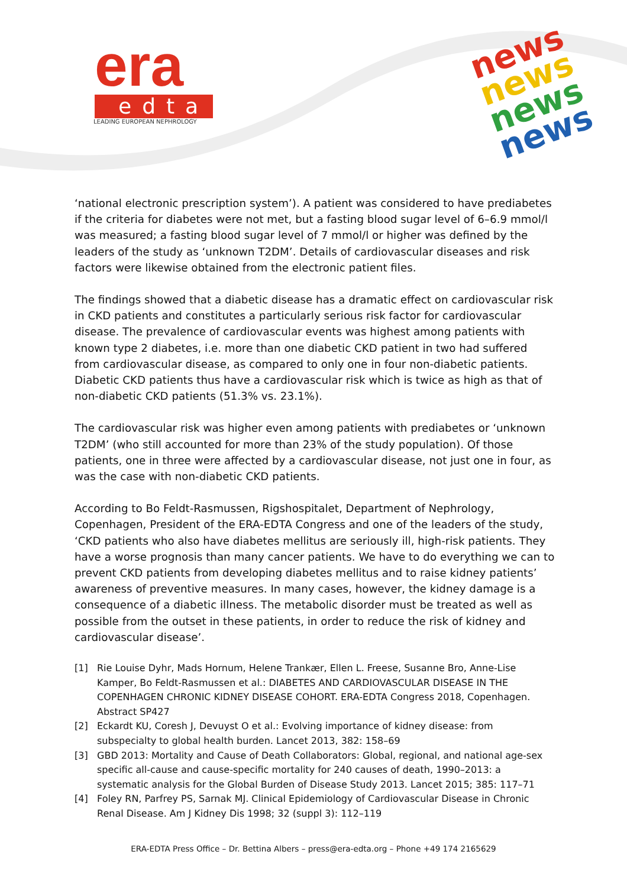era
edta
LEADING EUROPEAN NEPHROLOGY
news
news
news
news
‘national electronic prescription system’). A patient was considered to have prediabetes if the criteria for diabetes were not met, but a fasting blood sugar level of 6–6.9 mmol/l was measured; a fasting blood sugar level of 7 mmol/l or higher was defined by the leaders of the study as ‘unknown T2DM’. Details of cardiovascular diseases and risk factors were likewise obtained from the electronic patient files.
The findings showed that a diabetic disease has a dramatic effect on cardiovascular risk in CKD patients and constitutes a particularly serious risk factor for cardiovascular disease. The prevalence of cardiovascular events was highest among patients with known type 2 diabetes, i.e. more than one diabetic CKD patient in two had suffered from cardiovascular disease, as compared to only one in four non-diabetic patients. Diabetic CKD patients thus have a cardiovascular risk which is twice as high as that of non-diabetic CKD patients (51.3% vs. 23.1%).
The cardiovascular risk was higher even among patients with prediabetes or ‘unknown T2DM’ (who still accounted for more than 23% of the study population). Of those patients, one in three were affected by a cardiovascular disease, not just one in four, as was the case with non-diabetic CKD patients.
According to Bo Feldt-Rasmussen, Rigshospitalet, Department of Nephrology, Copenhagen, President of the ERA-EDTA Congress and one of the leaders of the study, ‘CKD patients who also have diabetes mellitus are seriously ill, high-risk patients. They have a worse prognosis than many cancer patients. We have to do everything we can to prevent CKD patients from developing diabetes mellitus and to raise kidney patients’ awareness of preventive measures. In many cases, however, the kidney damage is a consequence of a diabetic illness. The metabolic disorder must be treated as well as possible from the outset in these patients, in order to reduce the risk of kidney and cardiovascular disease’.
[1] Rie Louise Dyhr, Mads Hornum, Helene Trankær, Ellen L. Freese, Susanne Bro, Anne-Lise Kamper, Bo Feldt-Rasmussen et al.: DIABETES AND CARDIOVASCULAR DISEASE IN THE COPENHAGEN CHRONIC KIDNEY DISEASE COHORT. ERA-EDTA Congress 2018, Copenhagen. Abstract SP427
[2] Eckardt KU, Coresh J, Devuyst O et al.: Evolving importance of kidney disease: from subspecialty to global health burden. Lancet 2013, 382: 158–69
[3] GBD 2013: Mortality and Cause of Death Collaborators: Global, regional, and national age-sex specific all-cause and cause-specific mortality for 240 causes of death, 1990–2013: a systematic analysis for the Global Burden of Disease Study 2013. Lancet 2015; 385: 117–71
[4] Foley RN, Parfrey PS, Sarnak MJ. Clinical Epidemiology of Cardiovascular Disease in Chronic Renal Disease. Am J Kidney Dis 1998; 32 (suppl 3): 112–119
ERA-EDTA Press Office – Dr. Bettina Albers – press@era-edta.org – Phone +49 174 2165629